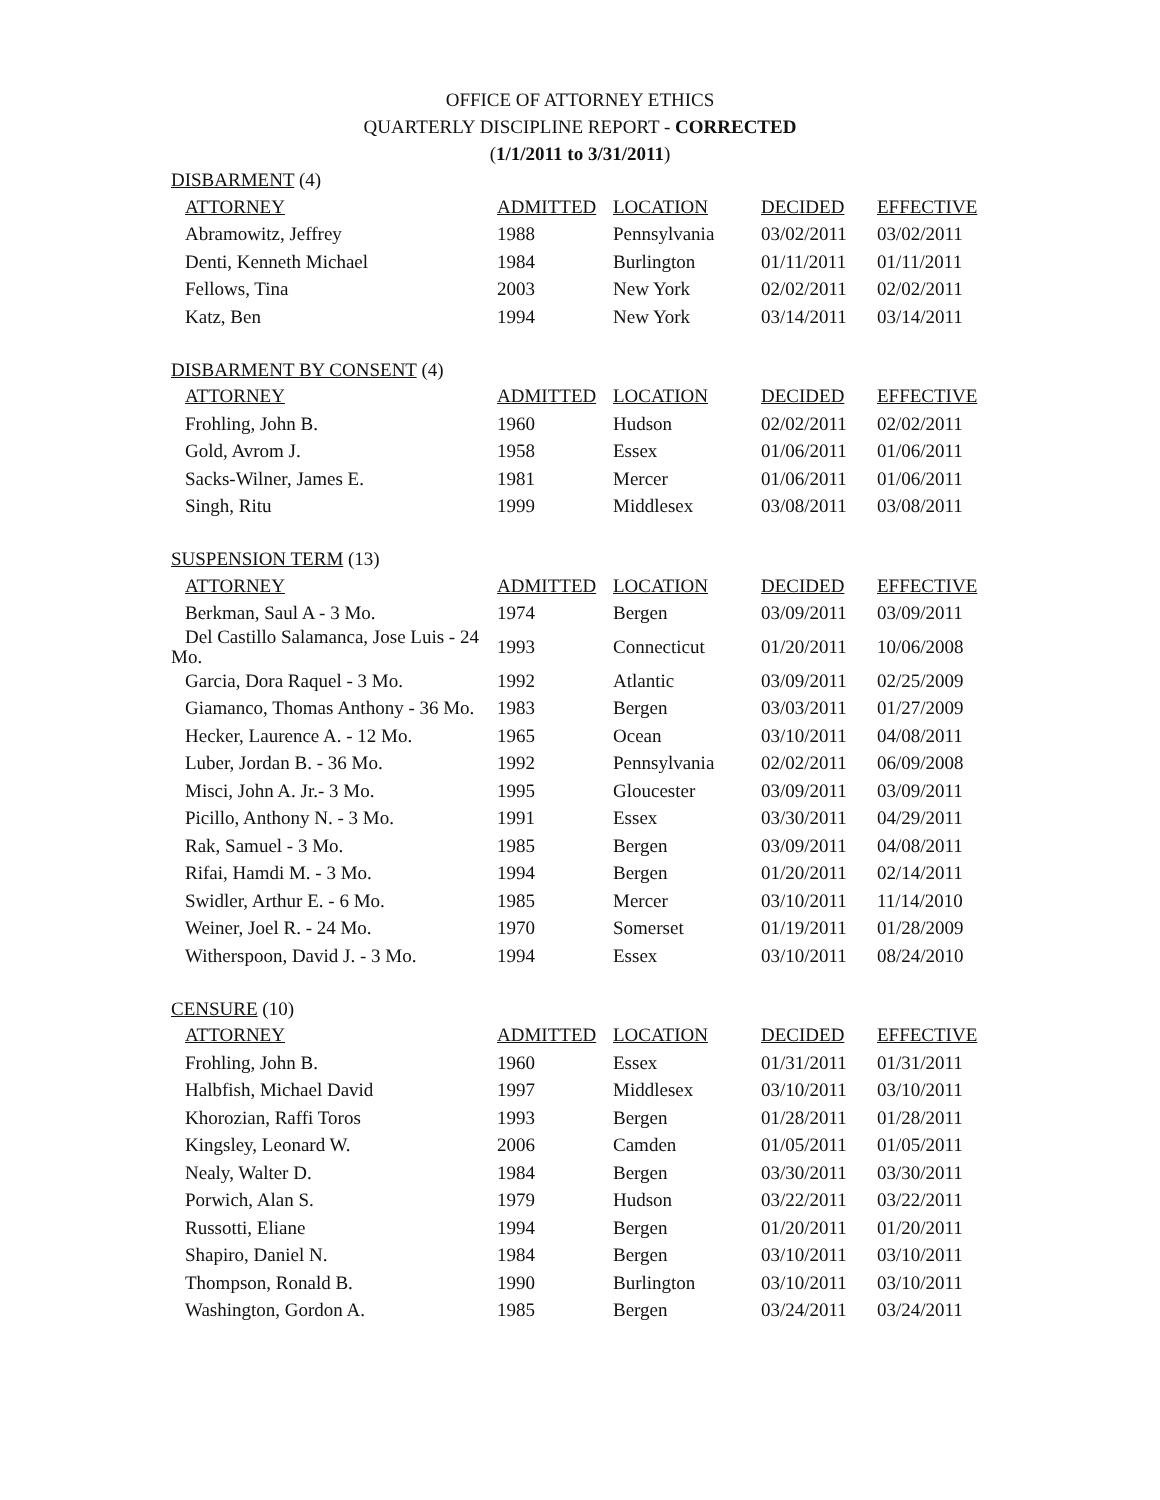OFFICE OF ATTORNEY ETHICS
QUARTERLY DISCIPLINE REPORT - CORRECTED
(1/1/2011 to 3/31/2011)
DISBARMENT (4)
| ATTORNEY | ADMITTED | LOCATION | DECIDED | EFFECTIVE |
| --- | --- | --- | --- | --- |
| Abramowitz, Jeffrey | 1988 | Pennsylvania | 03/02/2011 | 03/02/2011 |
| Denti, Kenneth Michael | 1984 | Burlington | 01/11/2011 | 01/11/2011 |
| Fellows, Tina | 2003 | New York | 02/02/2011 | 02/02/2011 |
| Katz, Ben | 1994 | New York | 03/14/2011 | 03/14/2011 |
DISBARMENT BY CONSENT (4)
| ATTORNEY | ADMITTED | LOCATION | DECIDED | EFFECTIVE |
| --- | --- | --- | --- | --- |
| Frohling, John B. | 1960 | Hudson | 02/02/2011 | 02/02/2011 |
| Gold, Avrom J. | 1958 | Essex | 01/06/2011 | 01/06/2011 |
| Sacks-Wilner, James E. | 1981 | Mercer | 01/06/2011 | 01/06/2011 |
| Singh, Ritu | 1999 | Middlesex | 03/08/2011 | 03/08/2011 |
SUSPENSION TERM (13)
| ATTORNEY | ADMITTED | LOCATION | DECIDED | EFFECTIVE |
| --- | --- | --- | --- | --- |
| Berkman, Saul A - 3 Mo. | 1974 | Bergen | 03/09/2011 | 03/09/2011 |
| Del Castillo Salamanca, Jose Luis - 24 Mo. | 1993 | Connecticut | 01/20/2011 | 10/06/2008 |
| Garcia, Dora Raquel - 3 Mo. | 1992 | Atlantic | 03/09/2011 | 02/25/2009 |
| Giamanco, Thomas Anthony - 36 Mo. | 1983 | Bergen | 03/03/2011 | 01/27/2009 |
| Hecker, Laurence A. - 12 Mo. | 1965 | Ocean | 03/10/2011 | 04/08/2011 |
| Luber, Jordan B. - 36 Mo. | 1992 | Pennsylvania | 02/02/2011 | 06/09/2008 |
| Misci, John A. Jr.- 3 Mo. | 1995 | Gloucester | 03/09/2011 | 03/09/2011 |
| Picillo, Anthony N. - 3 Mo. | 1991 | Essex | 03/30/2011 | 04/29/2011 |
| Rak, Samuel - 3 Mo. | 1985 | Bergen | 03/09/2011 | 04/08/2011 |
| Rifai, Hamdi M. - 3 Mo. | 1994 | Bergen | 01/20/2011 | 02/14/2011 |
| Swidler, Arthur E. - 6 Mo. | 1985 | Mercer | 03/10/2011 | 11/14/2010 |
| Weiner, Joel R. - 24 Mo. | 1970 | Somerset | 01/19/2011 | 01/28/2009 |
| Witherspoon, David J. - 3 Mo. | 1994 | Essex | 03/10/2011 | 08/24/2010 |
CENSURE (10)
| ATTORNEY | ADMITTED | LOCATION | DECIDED | EFFECTIVE |
| --- | --- | --- | --- | --- |
| Frohling, John B. | 1960 | Essex | 01/31/2011 | 01/31/2011 |
| Halbfish, Michael David | 1997 | Middlesex | 03/10/2011 | 03/10/2011 |
| Khorozian, Raffi Toros | 1993 | Bergen | 01/28/2011 | 01/28/2011 |
| Kingsley, Leonard W. | 2006 | Camden | 01/05/2011 | 01/05/2011 |
| Nealy, Walter D. | 1984 | Bergen | 03/30/2011 | 03/30/2011 |
| Porwich, Alan S. | 1979 | Hudson | 03/22/2011 | 03/22/2011 |
| Russotti, Eliane | 1994 | Bergen | 01/20/2011 | 01/20/2011 |
| Shapiro, Daniel N. | 1984 | Bergen | 03/10/2011 | 03/10/2011 |
| Thompson, Ronald B. | 1990 | Burlington | 03/10/2011 | 03/10/2011 |
| Washington, Gordon A. | 1985 | Bergen | 03/24/2011 | 03/24/2011 |